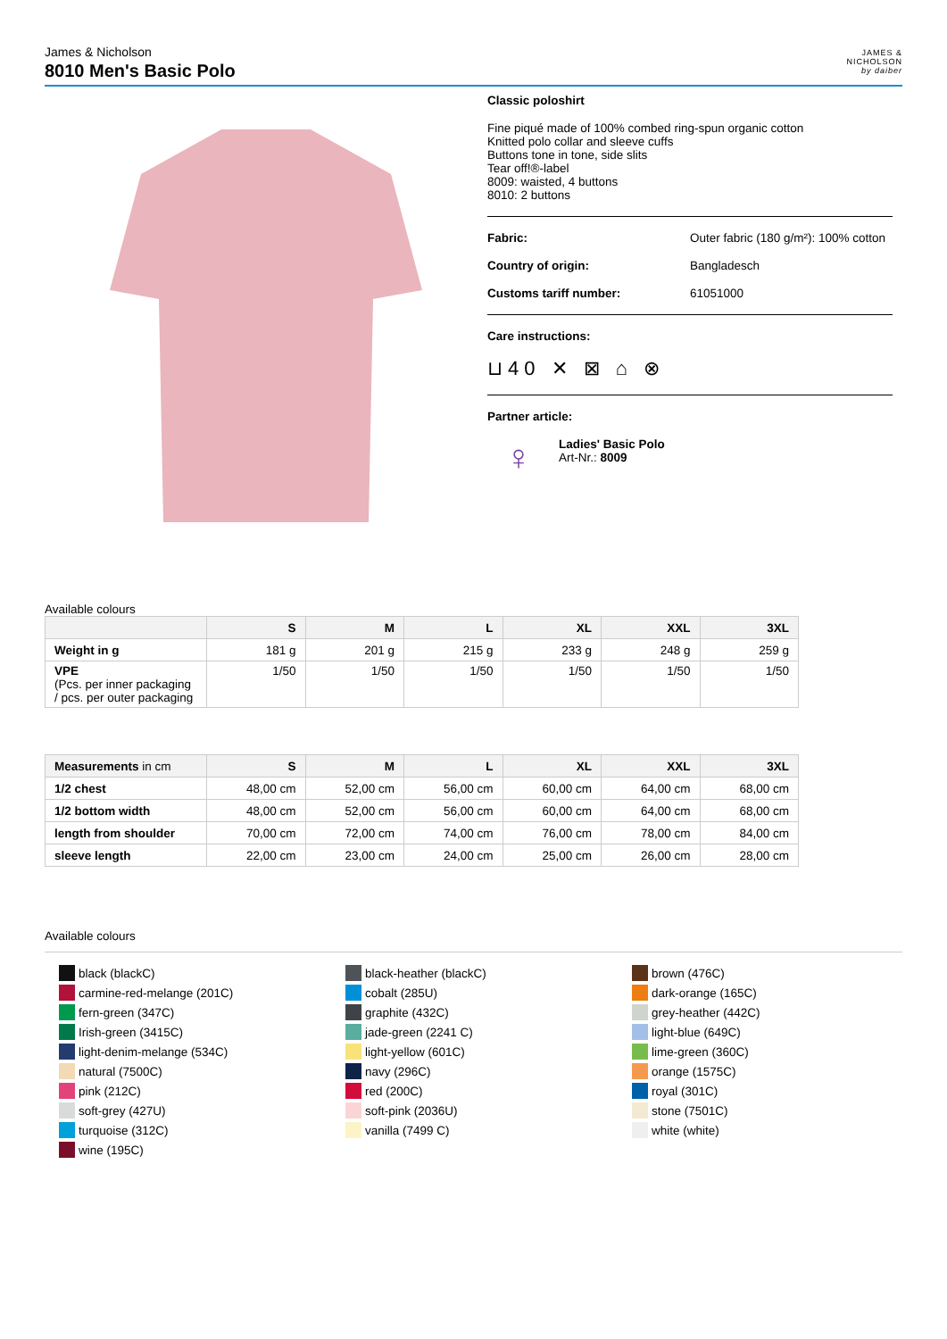James & Nicholson
8010 Men's Basic Polo
JAMES &
NICHOLSON
by daiber
Classic poloshirt
Fine piqué made of 100% combed ring-spun organic cotton
Knitted polo collar and sleeve cuffs
Buttons tone in tone, side slits
Tear off!®-label
8009: waisted, 4 buttons
8010: 2 buttons
Fabric: Outer fabric (180 g/m²): 100% cotton Country of origin: Bangladesch Customs tariff number: 61051000
Care instructions:
⊔40 ✕ ⊠ ⌂ ⊗
Partner article:
♀
Ladies' Basic Polo
Art-Nr.: 8009
Available colours
| | S | M | L | XL | XXL | 3XL |
| --- | --- | --- | --- | --- | --- | --- |
| Weight in g | 181 g | 201 g | 215 g | 233 g | 248 g | 259 g |
| VPE (Pcs. per inner packaging / pcs. per outer packaging | 1/50 | 1/50 | 1/50 | 1/50 | 1/50 | 1/50 |
| Measurements in cm | S | M | L | XL | XXL | 3XL |
| --- | --- | --- | --- | --- | --- | --- |
| 1/2 chest | 48,00 cm | 52,00 cm | 56,00 cm | 60,00 cm | 64,00 cm | 68,00 cm |
| 1/2 bottom width | 48,00 cm | 52,00 cm | 56,00 cm | 60,00 cm | 64,00 cm | 68,00 cm |
| length from shoulder | 70,00 cm | 72,00 cm | 74,00 cm | 76,00 cm | 78,00 cm | 84,00 cm |
| sleeve length | 22,00 cm | 23,00 cm | 24,00 cm | 25,00 cm | 26,00 cm | 28,00 cm |
Available colours
black (blackC)
carmine-red-melange (201C)
fern-green (347C)
Irish-green (3415C)
light-denim-melange (534C)
natural (7500C)
pink (212C)
soft-grey (427U)
turquoise (312C)
wine (195C)
black-heather (blackC)
cobalt (285U)
graphite (432C)
jade-green (2241 C)
light-yellow (601C)
navy (296C)
red (200C)
soft-pink (2036U)
vanilla (7499 C)
brown (476C)
dark-orange (165C)
grey-heather (442C)
light-blue (649C)
lime-green (360C)
orange (1575C)
royal (301C)
stone (7501C)
white (white)